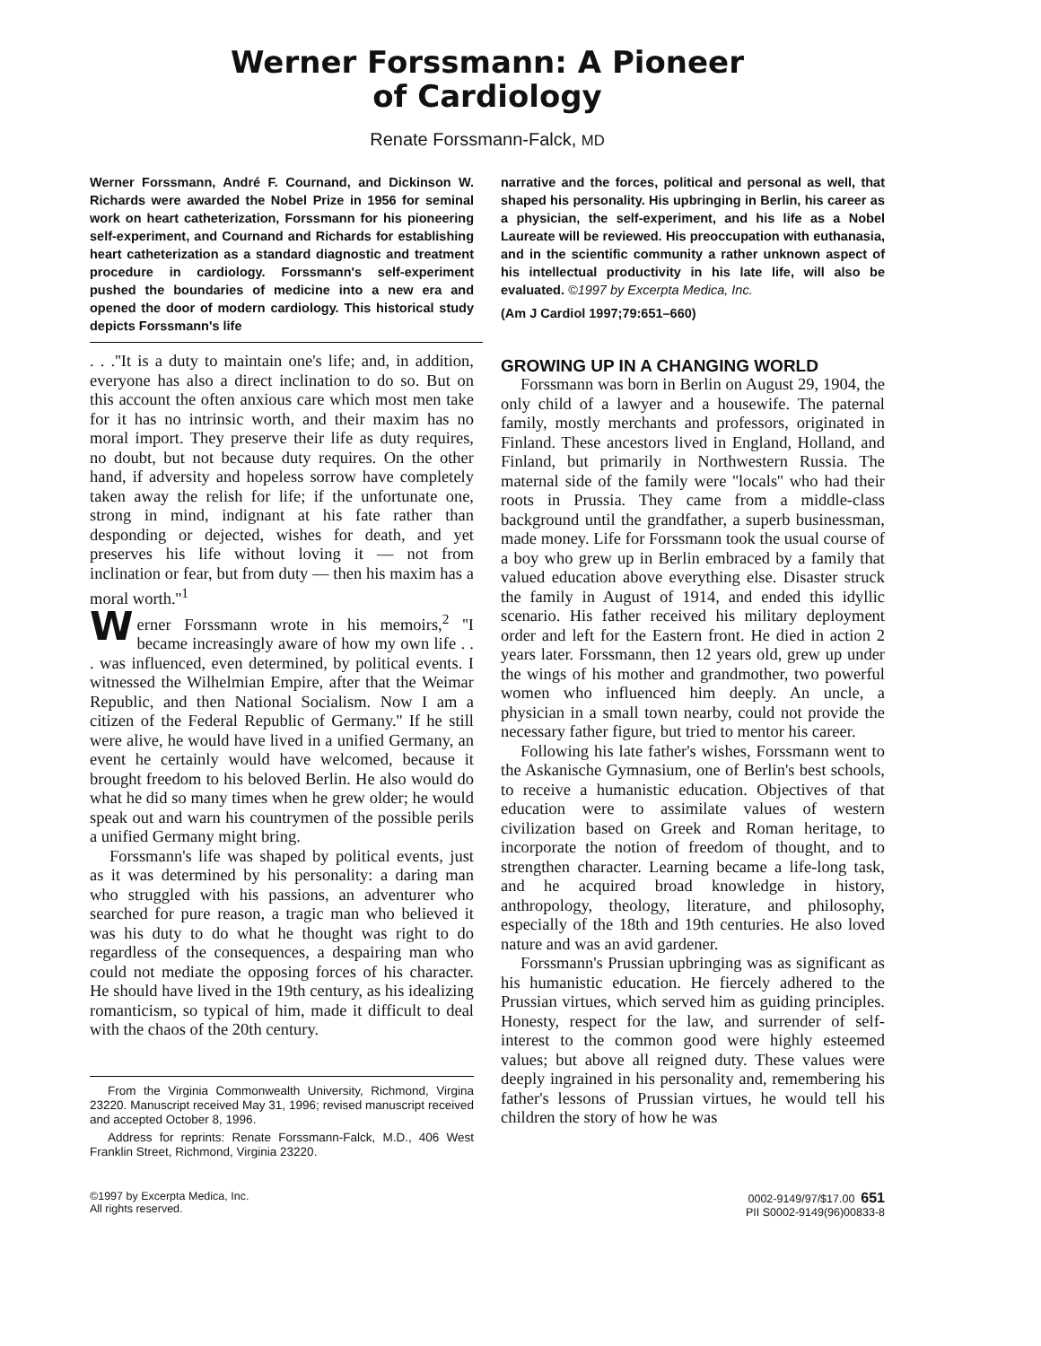Werner Forssmann: A Pioneer
of Cardiology
Renate Forssmann-Falck, MD
Werner Forssmann, André F. Cournand, and Dickinson W. Richards were awarded the Nobel Prize in 1956 for seminal work on heart catheterization, Forssmann for his pioneering self-experiment, and Cournand and Richards for establishing heart catheterization as a standard diagnostic and treatment procedure in cardiology. Forssmann's self-experiment pushed the boundaries of medicine into a new era and opened the door of modern cardiology. This historical study depicts Forssmann's life
narrative and the forces, political and personal as well, that shaped his personality. His upbringing in Berlin, his career as a physician, the self-experiment, and his life as a Nobel Laureate will be reviewed. His preoccupation with euthanasia, and in the scientific community a rather unknown aspect of his intellectual productivity in his late life, will also be evaluated. ©1997 by Excerpta Medica, Inc.
(Am J Cardiol 1997;79:651–660)
. . .''It is a duty to maintain one's life; and, in addition, everyone has also a direct inclination to do so. But on this account the often anxious care which most men take for it has no intrinsic worth, and their maxim has no moral import. They preserve their life as duty requires, no doubt, but not because duty requires. On the other hand, if adversity and hopeless sorrow have completely taken away the relish for life; if the unfortunate one, strong in mind, indignant at his fate rather than desponding or dejected, wishes for death, and yet preserves his life without loving it — not from inclination or fear, but from duty — then his maxim has a moral worth.''<sup>1</sup>
Werner Forssmann wrote in his memoirs,<sup>2</sup> ''I became increasingly aware of how my own life . . . was influenced, even determined, by political events. I witnessed the Wilhelmian Empire, after that the Weimar Republic, and then National Socialism. Now I am a citizen of the Federal Republic of Germany.'' If he still were alive, he would have lived in a unified Germany, an event he certainly would have welcomed, because it brought freedom to his beloved Berlin. He also would do what he did so many times when he grew older; he would speak out and warn his countrymen of the possible perils a unified Germany might bring.
Forssmann's life was shaped by political events, just as it was determined by his personality: a daring man who struggled with his passions, an adventurer who searched for pure reason, a tragic man who believed it was his duty to do what he thought was right to do regardless of the consequences, a despairing man who could not mediate the opposing forces of his character. He should have lived in the 19th century, as his idealizing romanticism, so typical of him, made it difficult to deal with the chaos of the 20th century.
From the Virginia Commonwealth University, Richmond, Virgina 23220. Manuscript received May 31, 1996; revised manuscript received and accepted October 8, 1996.
Address for reprints: Renate Forssmann-Falck, M.D., 406 West Franklin Street, Richmond, Virginia 23220.
GROWING UP IN A CHANGING WORLD
Forssmann was born in Berlin on August 29, 1904, the only child of a lawyer and a housewife. The paternal family, mostly merchants and professors, originated in Finland. These ancestors lived in England, Holland, and Finland, but primarily in Northwestern Russia. The maternal side of the family were ''locals'' who had their roots in Prussia. They came from a middle-class background until the grandfather, a superb businessman, made money. Life for Forssmann took the usual course of a boy who grew up in Berlin embraced by a family that valued education above everything else. Disaster struck the family in August of 1914, and ended this idyllic scenario. His father received his military deployment order and left for the Eastern front. He died in action 2 years later. Forssmann, then 12 years old, grew up under the wings of his mother and grandmother, two powerful women who influenced him deeply. An uncle, a physician in a small town nearby, could not provide the necessary father figure, but tried to mentor his career.
Following his late father's wishes, Forssmann went to the Askanische Gymnasium, one of Berlin's best schools, to receive a humanistic education. Objectives of that education were to assimilate values of western civilization based on Greek and Roman heritage, to incorporate the notion of freedom of thought, and to strengthen character. Learning became a life-long task, and he acquired broad knowledge in history, anthropology, theology, literature, and philosophy, especially of the 18th and 19th centuries. He also loved nature and was an avid gardener.
Forssmann's Prussian upbringing was as significant as his humanistic education. He fiercely adhered to the Prussian virtues, which served him as guiding principles. Honesty, respect for the law, and surrender of self-interest to the common good were highly esteemed values; but above all reigned duty. These values were deeply ingrained in his personality and, remembering his father's lessons of Prussian virtues, he would tell his children the story of how he was
©1997 by Excerpta Medica, Inc.
All rights reserved.
0002-9149/97/$17.00 651
PII S0002-9149(96)00833-8